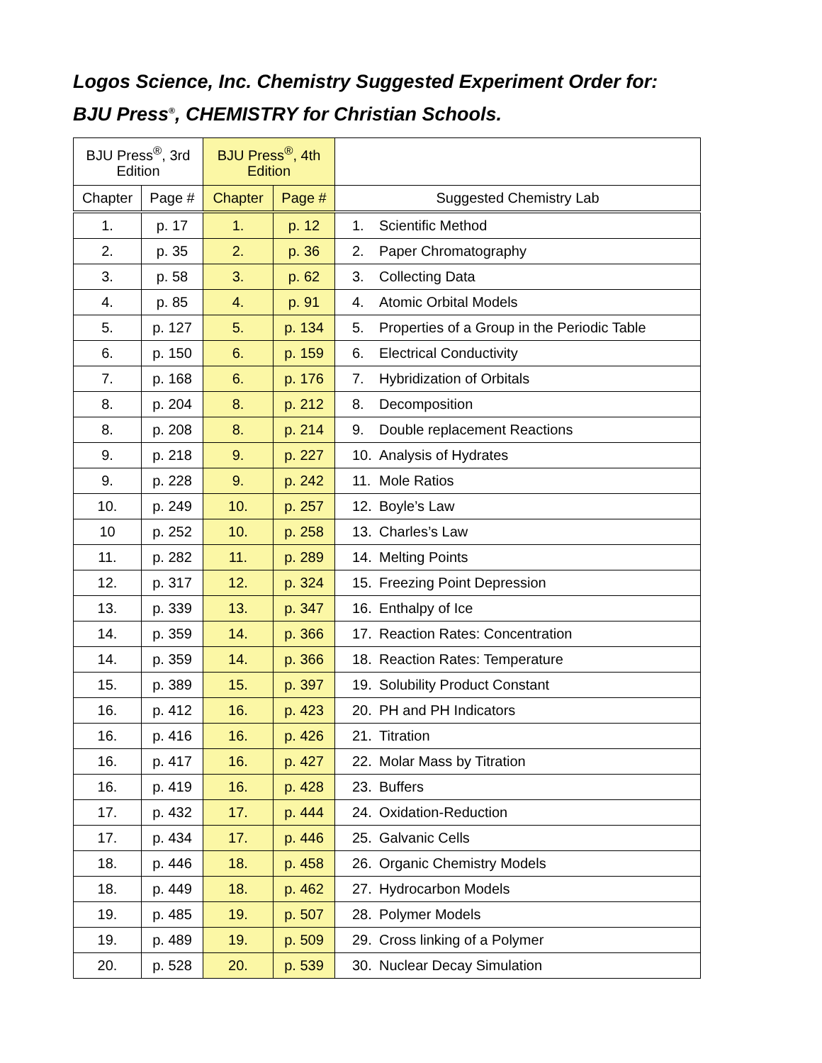Logos Science, Inc. Chemistry Suggested Experiment Order for:
BJU Press<sup>®</sup>, CHEMISTRY for Christian Schools.
| BJU Press<sup>®</sup>, 3rd Edition | | BJU Press<sup>®</sup>, 4th Edition | | | |
| --- | --- | --- | --- | --- | --- |
| Chapter | Page # | Chapter | Page # | Suggested Chemistry Lab | |
| 1. | p. 17 | 1. | p. 12 | 1. | Scientific Method |
| 2. | p. 35 | 2. | p. 36 | 2. | Paper Chromatography |
| 3. | p. 58 | 3. | p. 62 | 3. | Collecting Data |
| 4. | p. 85 | 4. | p. 91 | 4. | Atomic Orbital Models |
| 5. | p. 127 | 5. | p. 134 | 5. | Properties of a Group in the Periodic Table |
| 6. | p. 150 | 6. | p. 159 | 6. | Electrical Conductivity |
| 7. | p. 168 | 6. | p. 176 | 7. | Hybridization of Orbitals |
| 8. | p. 204 | 8. | p. 212 | 8. | Decomposition |
| 8. | p. 208 | 8. | p. 214 | 9. | Double replacement Reactions |
| 9. | p. 218 | 9. | p. 227 | 10. | Analysis of Hydrates |
| 9. | p. 228 | 9. | p. 242 | 11. | Mole Ratios |
| 10. | p. 249 | 10. | p. 257 | 12. | Boyle’s Law |
| 10 | p. 252 | 10. | p. 258 | 13. | Charles’s Law |
| 11. | p. 282 | 11. | p. 289 | 14. | Melting Points |
| 12. | p. 317 | 12. | p. 324 | 15. | Freezing Point Depression |
| 13. | p. 339 | 13. | p. 347 | 16. | Enthalpy of Ice |
| 14. | p. 359 | 14. | p. 366 | 17. | Reaction Rates: Concentration |
| 14. | p. 359 | 14. | p. 366 | 18. | Reaction Rates: Temperature |
| 15. | p. 389 | 15. | p. 397 | 19. | Solubility Product Constant |
| 16. | p. 412 | 16. | p. 423 | 20. | PH and PH Indicators |
| 16. | p. 416 | 16. | p. 426 | 21. | Titration |
| 16. | p. 417 | 16. | p. 427 | 22. | Molar Mass by Titration |
| 16. | p. 419 | 16. | p. 428 | 23. | Buffers |
| 17. | p. 432 | 17. | p. 444 | 24. | Oxidation-Reduction |
| 17. | p. 434 | 17. | p. 446 | 25. | Galvanic Cells |
| 18. | p. 446 | 18. | p. 458 | 26. | Organic Chemistry Models |
| 18. | p. 449 | 18. | p. 462 | 27. | Hydrocarbon Models |
| 19. | p. 485 | 19. | p. 507 | 28. | Polymer Models |
| 19. | p. 489 | 19. | p. 509 | 29. | Cross linking of a Polymer |
| 20. | p. 528 | 20. | p. 539 | 30. | Nuclear Decay Simulation |